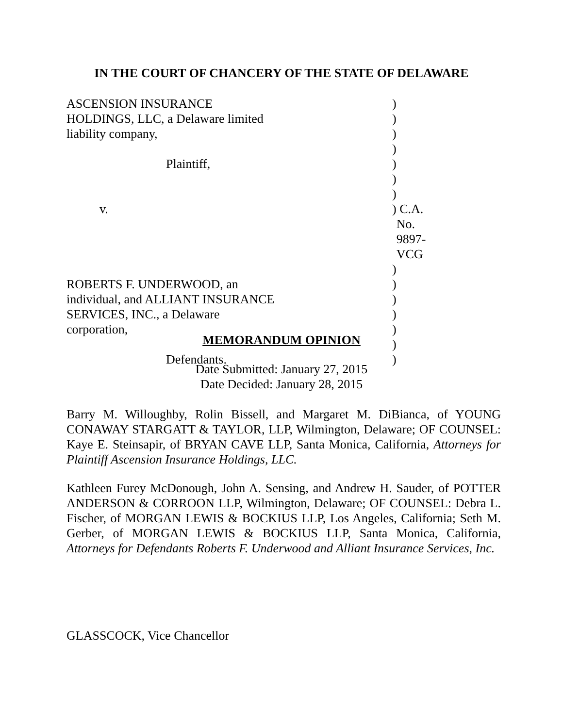IN THE COURT OF CHANCERY OF THE STATE OF DELAWARE
| ASCENSION INSURANCE | ) | |
| HOLDINGS, LLC, a Delaware limited | ) | |
| liability company, | ) | |
| | ) | |
| Plaintiff, | ) | |
| | ) | |
| | ) | |
| v. | ) | C.A. No. 9897-VCG |
| | ) | |
| ROBERTS F. UNDERWOOD, an | ) | |
| individual, and ALLIANT INSURANCE | ) | |
| SERVICES, INC., a Delaware | ) | |
| corporation, | ) | |
| | ) | |
| Defendants. | ) | |
MEMORANDUM OPINION
Date Submitted: January 27, 2015
Date Decided: January 28, 2015
Barry M. Willoughby, Rolin Bissell, and Margaret M. DiBianca, of YOUNG CONAWAY STARGATT & TAYLOR, LLP, Wilmington, Delaware; OF COUNSEL: Kaye E. Steinsapir, of BRYAN CAVE LLP, Santa Monica, California, Attorneys for Plaintiff Ascension Insurance Holdings, LLC.
Kathleen Furey McDonough, John A. Sensing, and Andrew H. Sauder, of POTTER ANDERSON & CORROON LLP, Wilmington, Delaware; OF COUNSEL: Debra L. Fischer, of MORGAN LEWIS & BOCKIUS LLP, Los Angeles, California; Seth M. Gerber, of MORGAN LEWIS & BOCKIUS LLP, Santa Monica, California, Attorneys for Defendants Roberts F. Underwood and Alliant Insurance Services, Inc.
GLASSCOCK, Vice Chancellor